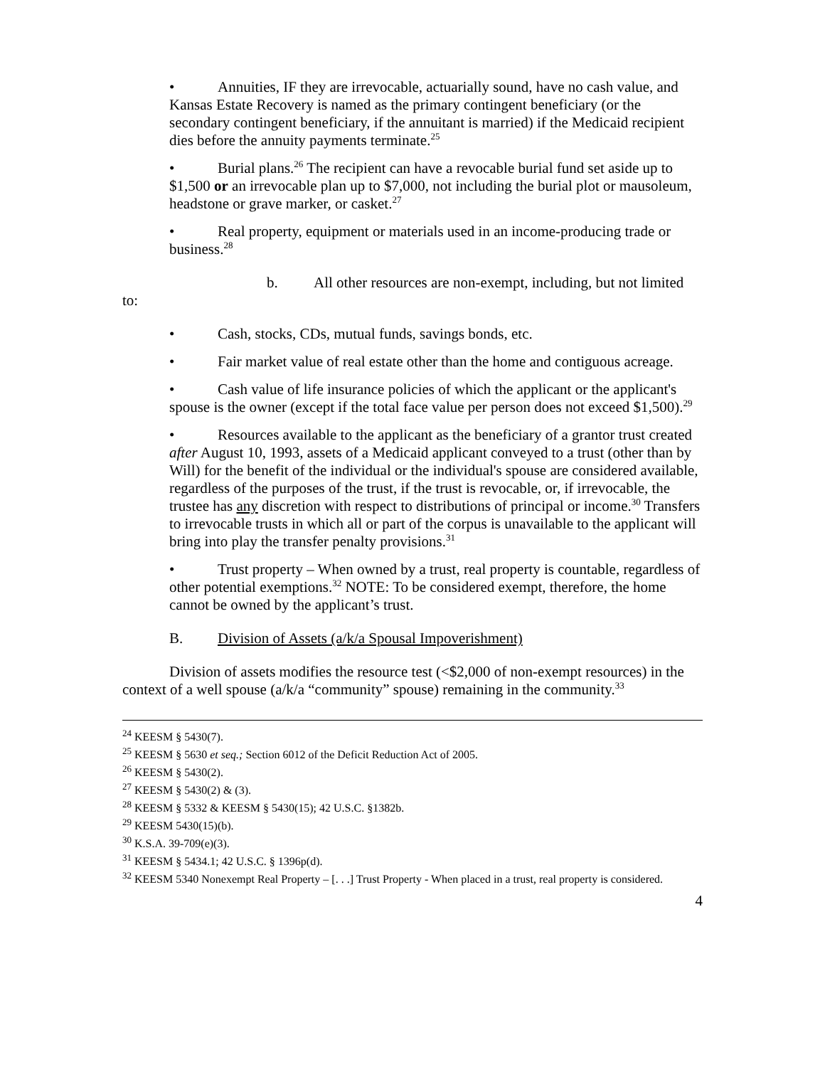• Annuities, IF they are irrevocable, actuarially sound, have no cash value, and Kansas Estate Recovery is named as the primary contingent beneficiary (or the secondary contingent beneficiary, if the annuitant is married) if the Medicaid recipient dies before the annuity payments terminate.<sup>25</sup>
• Burial plans.<sup>26</sup> The recipient can have a revocable burial fund set aside up to $1,500 or an irrevocable plan up to $7,000, not including the burial plot or mausoleum, headstone or grave marker, or casket.<sup>27</sup>
• Real property, equipment or materials used in an income-producing trade or business.<sup>28</sup>
b. All other resources are non-exempt, including, but not limited to:
• Cash, stocks, CDs, mutual funds, savings bonds, etc.
• Fair market value of real estate other than the home and contiguous acreage.
• Cash value of life insurance policies of which the applicant or the applicant's spouse is the owner (except if the total face value per person does not exceed $1,500).<sup>29</sup>
• Resources available to the applicant as the beneficiary of a grantor trust created after August 10, 1993, assets of a Medicaid applicant conveyed to a trust (other than by Will) for the benefit of the individual or the individual's spouse are considered available, regardless of the purposes of the trust, if the trust is revocable, or, if irrevocable, the trustee has any discretion with respect to distributions of principal or income.<sup>30</sup> Transfers to irrevocable trusts in which all or part of the corpus is unavailable to the applicant will bring into play the transfer penalty provisions.<sup>31</sup>
• Trust property – When owned by a trust, real property is countable, regardless of other potential exemptions.<sup>32</sup> NOTE: To be considered exempt, therefore, the home cannot be owned by the applicant’s trust.
B. Division of Assets (a/k/a Spousal Impoverishment)
Division of assets modifies the resource test (<$2,000 of non-exempt resources) in the context of a well spouse (a/k/a “community” spouse) remaining in the community.<sup>33</sup>
<sup>24</sup> KEESM § 5430(7).
<sup>25</sup> KEESM § 5630 et seq.; Section 6012 of the Deficit Reduction Act of 2005.
<sup>26</sup> KEESM § 5430(2).
<sup>27</sup> KEESM § 5430(2) & (3).
<sup>28</sup> KEESM § 5332 & KEESM § 5430(15); 42 U.S.C. §1382b.
<sup>29</sup> KEESM 5430(15)(b).
<sup>30</sup> K.S.A. 39-709(e)(3).
<sup>31</sup> KEESM § 5434.1; 42 U.S.C. § 1396p(d).
<sup>32</sup> KEESM 5340 Nonexempt Real Property – [. . .] Trust Property - When placed in a trust, real property is considered.
4